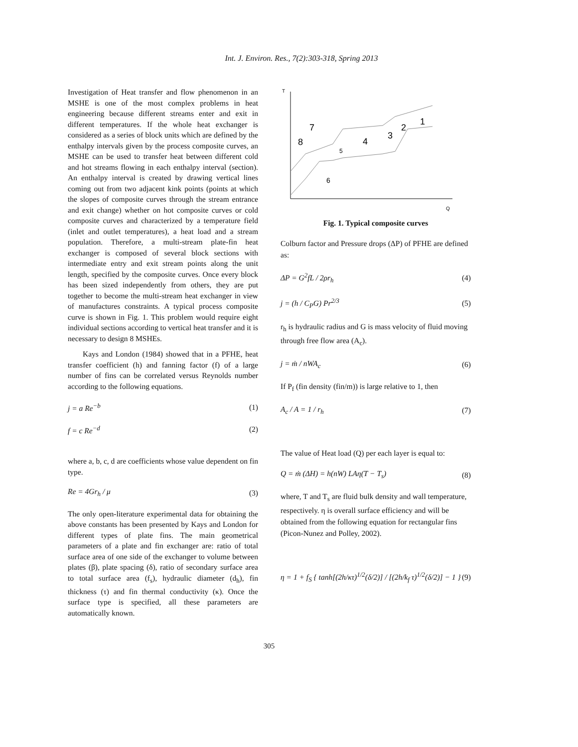Int. J. Environ. Res., 7(2):303-318, Spring 2013
Investigation of Heat transfer and flow phenomenon in an MSHE is one of the most complex problems in heat engineering because different streams enter and exit in different temperatures. If the whole heat exchanger is considered as a series of block units which are defined by the enthalpy intervals given by the process composite curves, an MSHE can be used to transfer heat between different cold and hot streams flowing in each enthalpy interval (section). An enthalpy interval is created by drawing vertical lines coming out from two adjacent kink points (points at which the slopes of composite curves through the stream entrance and exit change) whether on hot composite curves or cold composite curves and characterized by a temperature field (inlet and outlet temperatures), a heat load and a stream population. Therefore, a multi-stream plate-fin heat exchanger is composed of several block sections with intermediate entry and exit stream points along the unit length, specified by the composite curves. Once every block has been sized independently from others, they are put together to become the multi-stream heat exchanger in view of manufactures constraints. A typical process composite curve is shown in Fig. 1. This problem would require eight individual sections according to vertical heat transfer and it is necessary to design 8 MSHEs.
Kays and London (1984) showed that in a PFHE, heat transfer coefficient (h) and fanning factor (f) of a large number of fins can be correlated versus Reynolds number according to the following equations.
j = a Re<sup>−b</sup> (1)
f = c Re<sup>−d</sup> (2)
where a, b, c, d are coefficients whose value dependent on fin type.
Re = 4Gr<sub>h</sub> / μ (3)
The only open-literature experimental data for obtaining the above constants has been presented by Kays and London for different types of plate fins. The main geometrical parameters of a plate and fin exchanger are: ratio of total surface area of one side of the exchanger to volume between plates (β), plate spacing (δ), ratio of secondary surface area to total surface area (f<sub>s</sub>), hydraulic diameter (d<sub>h</sub>), fin thickness (τ) and fin thermal conductivity (κ). Once the surface type is specified, all these parameters are automatically known.
T
Q
8
7
5
4
3
2
1
6
Fig. 1. Typical composite curves
Colburn factor and Pressure drops (ΔP) of PFHE are defined as:
ΔP = G<sup>2</sup>fL / 2ρr<sub>h</sub> (4)
j = (h / C<sub>P</sub>G) Pr<sup>2/3</sup> (5)
r<sub>h</sub> is hydraulic radius and G is mass velocity of fluid moving through free flow area (A<sub>c</sub>).
j = ṁ / nWA<sub>c</sub> (6)
If P<sub>f</sub> (fin density (fin/m)) is large relative to 1, then
A<sub>c</sub> / A = 1 / r<sub>h</sub> (7)
The value of Heat load (Q) per each layer is equal to:
Q = ṁ (ΔH) = h(nW) LAη(T − T<sub>s</sub>) (8)
where, T and T<sub>s</sub> are fluid bulk density and wall temperature, respectively. η is overall surface efficiency and will be obtained from the following equation for rectangular fins (Picon-Nunez and Polley, 2002).
η = 1 + f<sub>S</sub> { tanh[(2h/κτ)<sup>1/2</sup>(δ/2)] / [(2h/k<sub>f</sub> τ)<sup>1/2</sup>(δ/2)] − 1 } (9)
305